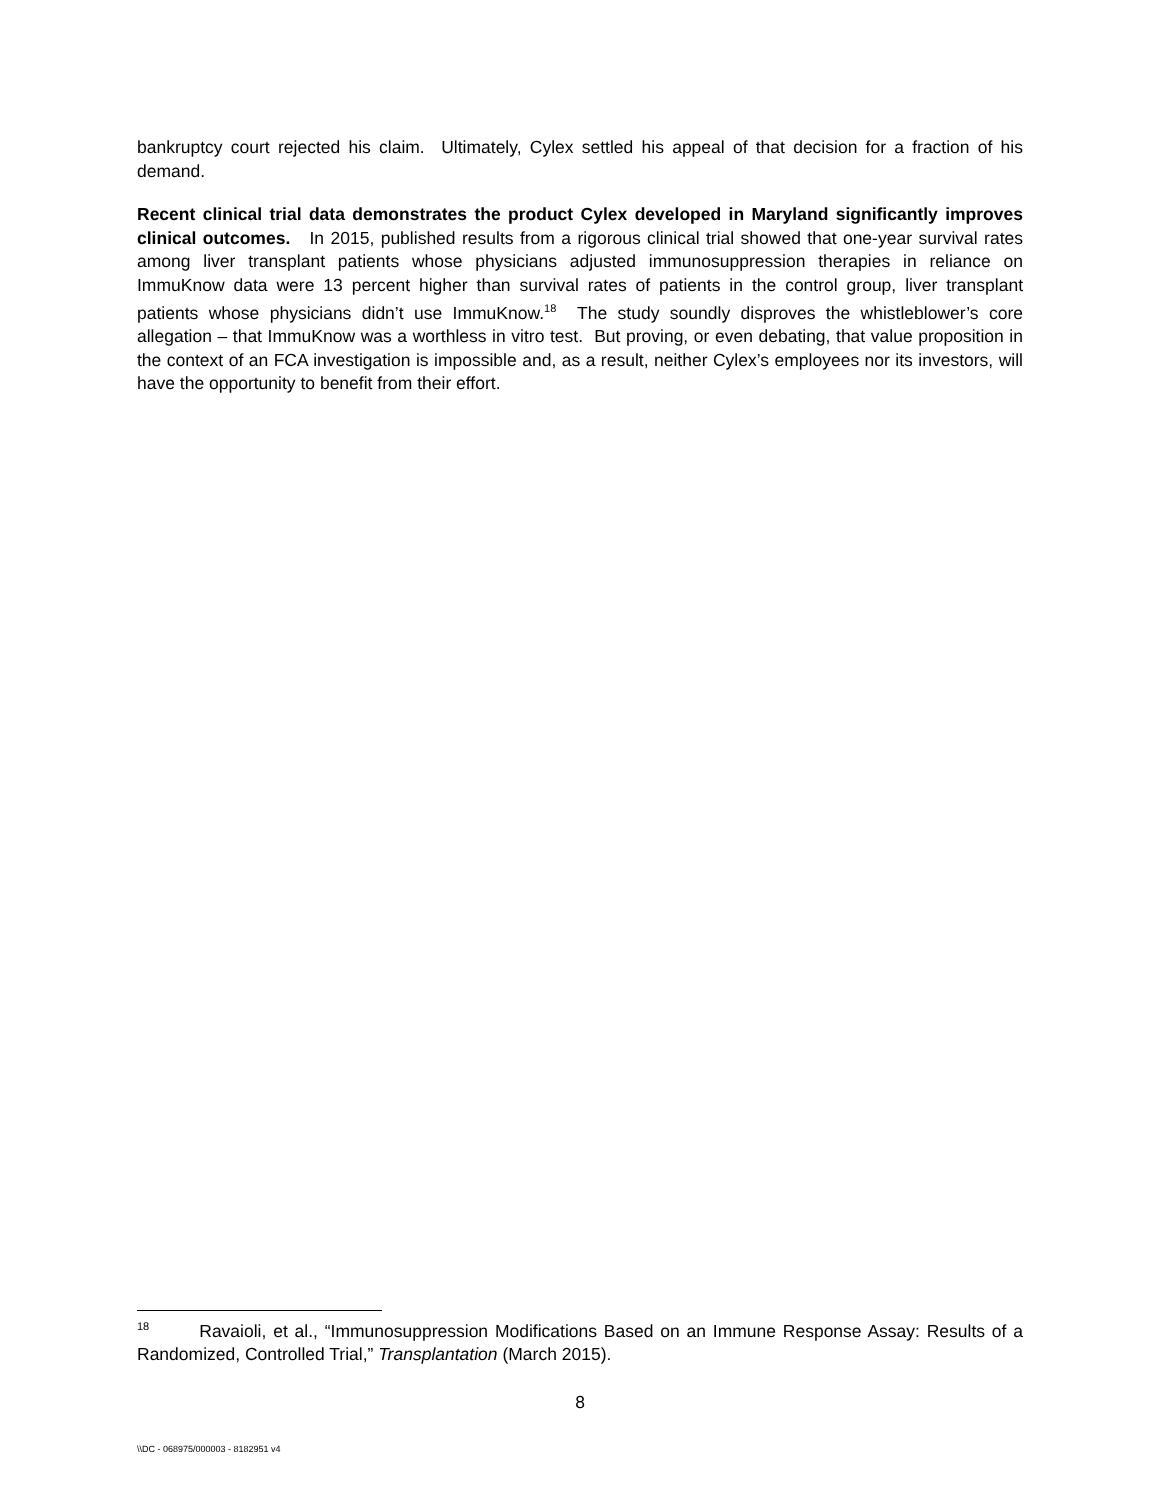bankruptcy court rejected his claim. Ultimately, Cylex settled his appeal of that decision for a fraction of his demand.
Recent clinical trial data demonstrates the product Cylex developed in Maryland significantly improves clinical outcomes. In 2015, published results from a rigorous clinical trial showed that one-year survival rates among liver transplant patients whose physicians adjusted immunosuppression therapies in reliance on ImmuKnow data were 13 percent higher than survival rates of patients in the control group, liver transplant patients whose physicians didn’t use ImmuKnow.<sup>18</sup> The study soundly disproves the whistleblower’s core allegation – that ImmuKnow was a worthless in vitro test. But proving, or even debating, that value proposition in the context of an FCA investigation is impossible and, as a result, neither Cylex’s employees nor its investors, will have the opportunity to benefit from their effort.
<sup>18</sup> Ravaioli, et al., “Immunosuppression Modifications Based on an Immune Response Assay: Results of a Randomized, Controlled Trial,” Transplantation (March 2015).
8
\\DC - 068975/000003 - 8182951 v4